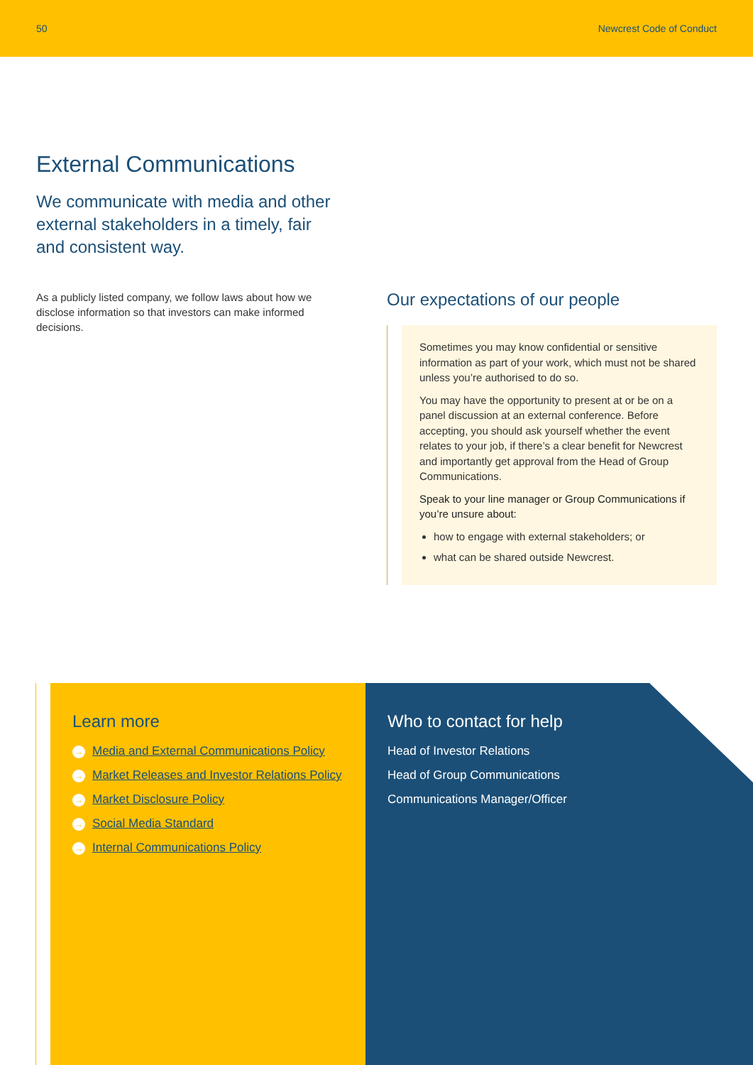50 Newcrest Code of Conduct
External Communications
We communicate with media and other external stakeholders in a timely, fair and consistent way.
As a publicly listed company, we follow laws about how we disclose information so that investors can make informed decisions.
Our expectations of our people
Sometimes you may know confidential or sensitive information as part of your work, which must not be shared unless you’re authorised to do so.
You may have the opportunity to present at or be on a panel discussion at an external conference. Before accepting, you should ask yourself whether the event relates to your job, if there’s a clear benefit for Newcrest and importantly get approval from the Head of Group Communications.
Speak to your line manager or Group Communications if you’re unsure about:
how to engage with external stakeholders; or
what can be shared outside Newcrest.
Learn more
→ Media and External Communications Policy
→ Market Releases and Investor Relations Policy
→ Market Disclosure Policy
→ Social Media Standard
→ Internal Communications Policy
Who to contact for help
Head of Investor Relations
Head of Group Communications
Communications Manager/Officer